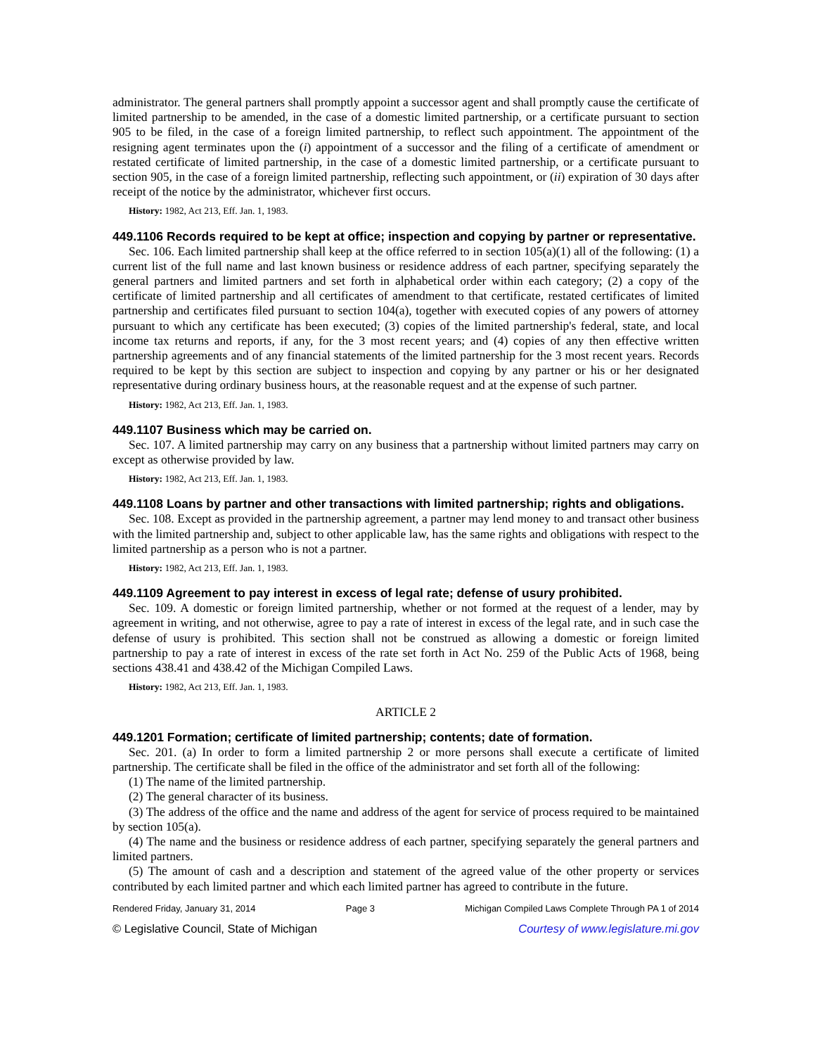administrator. The general partners shall promptly appoint a successor agent and shall promptly cause the certificate of limited partnership to be amended, in the case of a domestic limited partnership, or a certificate pursuant to section 905 to be filed, in the case of a foreign limited partnership, to reflect such appointment. The appointment of the resigning agent terminates upon the (i) appointment of a successor and the filing of a certificate of amendment or restated certificate of limited partnership, in the case of a domestic limited partnership, or a certificate pursuant to section 905, in the case of a foreign limited partnership, reflecting such appointment, or (ii) expiration of 30 days after receipt of the notice by the administrator, whichever first occurs.
History: 1982, Act 213, Eff. Jan. 1, 1983.
449.1106 Records required to be kept at office; inspection and copying by partner or representative.
Sec. 106. Each limited partnership shall keep at the office referred to in section 105(a)(1) all of the following: (1) a current list of the full name and last known business or residence address of each partner, specifying separately the general partners and limited partners and set forth in alphabetical order within each category; (2) a copy of the certificate of limited partnership and all certificates of amendment to that certificate, restated certificates of limited partnership and certificates filed pursuant to section 104(a), together with executed copies of any powers of attorney pursuant to which any certificate has been executed; (3) copies of the limited partnership's federal, state, and local income tax returns and reports, if any, for the 3 most recent years; and (4) copies of any then effective written partnership agreements and of any financial statements of the limited partnership for the 3 most recent years. Records required to be kept by this section are subject to inspection and copying by any partner or his or her designated representative during ordinary business hours, at the reasonable request and at the expense of such partner.
History: 1982, Act 213, Eff. Jan. 1, 1983.
449.1107 Business which may be carried on.
Sec. 107. A limited partnership may carry on any business that a partnership without limited partners may carry on except as otherwise provided by law.
History: 1982, Act 213, Eff. Jan. 1, 1983.
449.1108 Loans by partner and other transactions with limited partnership; rights and obligations.
Sec. 108. Except as provided in the partnership agreement, a partner may lend money to and transact other business with the limited partnership and, subject to other applicable law, has the same rights and obligations with respect to the limited partnership as a person who is not a partner.
History: 1982, Act 213, Eff. Jan. 1, 1983.
449.1109 Agreement to pay interest in excess of legal rate; defense of usury prohibited.
Sec. 109. A domestic or foreign limited partnership, whether or not formed at the request of a lender, may by agreement in writing, and not otherwise, agree to pay a rate of interest in excess of the legal rate, and in such case the defense of usury is prohibited. This section shall not be construed as allowing a domestic or foreign limited partnership to pay a rate of interest in excess of the rate set forth in Act No. 259 of the Public Acts of 1968, being sections 438.41 and 438.42 of the Michigan Compiled Laws.
History: 1982, Act 213, Eff. Jan. 1, 1983.
ARTICLE 2
449.1201 Formation; certificate of limited partnership; contents; date of formation.
Sec. 201. (a) In order to form a limited partnership 2 or more persons shall execute a certificate of limited partnership. The certificate shall be filed in the office of the administrator and set forth all of the following:
(1) The name of the limited partnership.
(2) The general character of its business.
(3) The address of the office and the name and address of the agent for service of process required to be maintained by section 105(a).
(4) The name and the business or residence address of each partner, specifying separately the general partners and limited partners.
(5) The amount of cash and a description and statement of the agreed value of the other property or services contributed by each limited partner and which each limited partner has agreed to contribute in the future.
Rendered Friday, January 31, 2014 Page 3 Michigan Compiled Laws Complete Through PA 1 of 2014
© Legislative Council, State of Michigan Courtesy of www.legislature.mi.gov